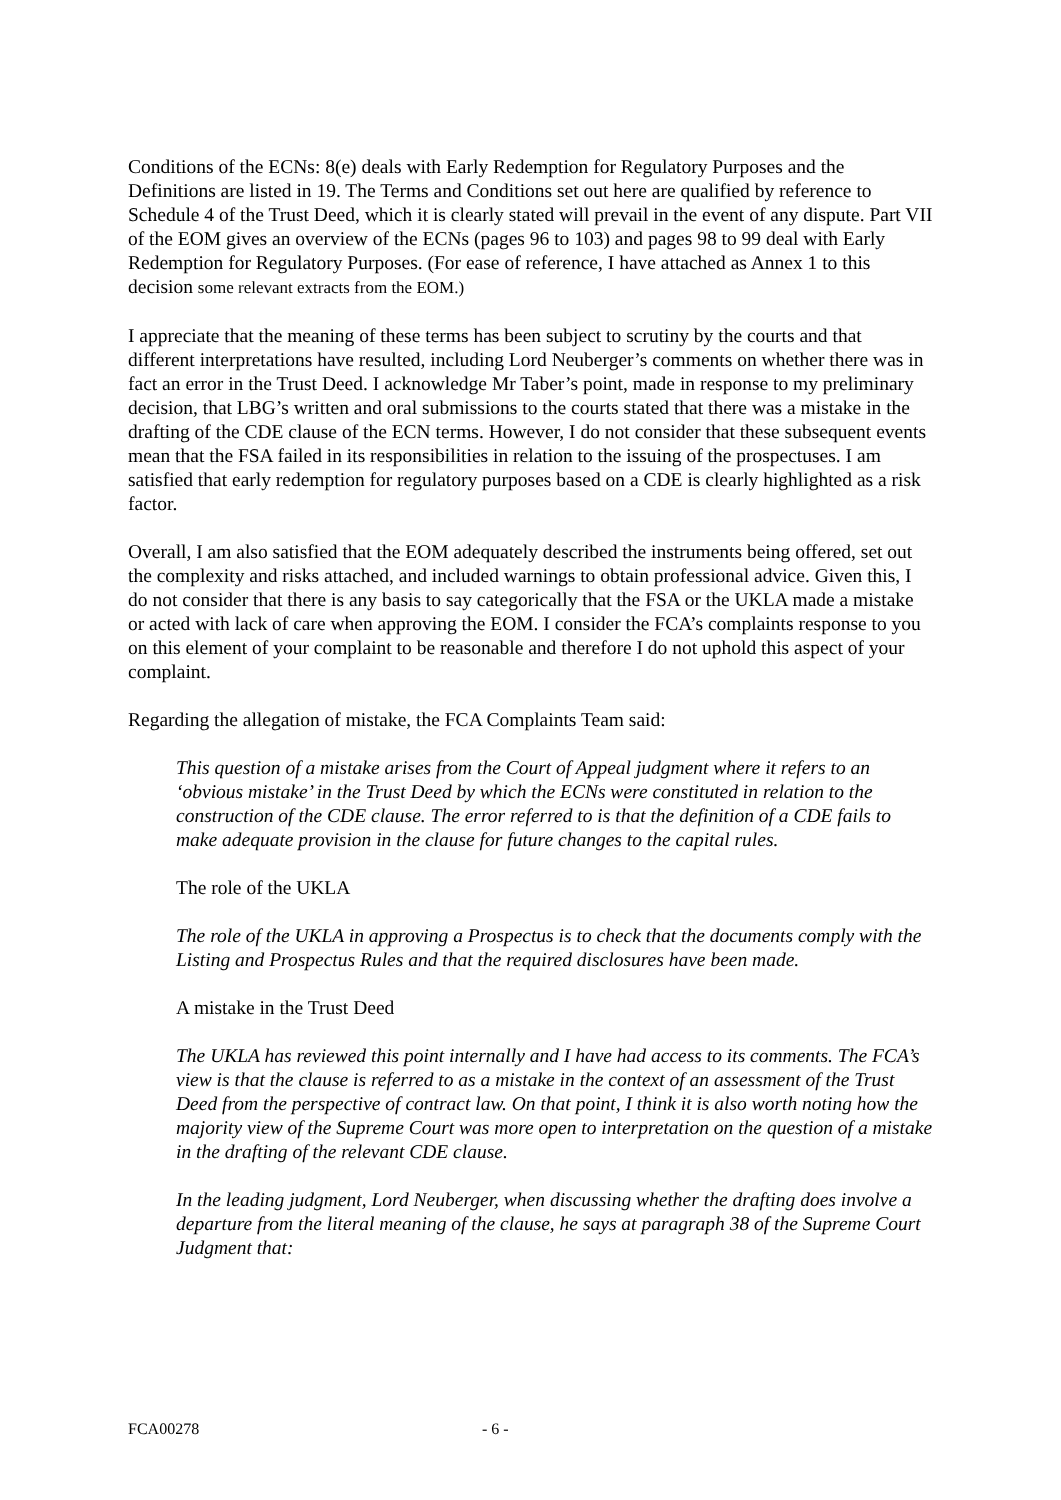Conditions of the ECNs: 8(e) deals with Early Redemption for Regulatory Purposes and the Definitions are listed in 19. The Terms and Conditions set out here are qualified by reference to Schedule 4 of the Trust Deed, which it is clearly stated will prevail in the event of any dispute. Part VII of the EOM gives an overview of the ECNs (pages 96 to 103) and pages 98 to 99 deal with Early Redemption for Regulatory Purposes. (For ease of reference, I have attached as Annex 1 to this decision some relevant extracts from the EOM.)
I appreciate that the meaning of these terms has been subject to scrutiny by the courts and that different interpretations have resulted, including Lord Neuberger’s comments on whether there was in fact an error in the Trust Deed. I acknowledge Mr Taber’s point, made in response to my preliminary decision, that LBG’s written and oral submissions to the courts stated that there was a mistake in the drafting of the CDE clause of the ECN terms. However, I do not consider that these subsequent events mean that the FSA failed in its responsibilities in relation to the issuing of the prospectuses. I am satisfied that early redemption for regulatory purposes based on a CDE is clearly highlighted as a risk factor.
Overall, I am also satisfied that the EOM adequately described the instruments being offered, set out the complexity and risks attached, and included warnings to obtain professional advice. Given this, I do not consider that there is any basis to say categorically that the FSA or the UKLA made a mistake or acted with lack of care when approving the EOM. I consider the FCA’s complaints response to you on this element of your complaint to be reasonable and therefore I do not uphold this aspect of your complaint.
Regarding the allegation of mistake, the FCA Complaints Team said:
This question of a mistake arises from the Court of Appeal judgment where it refers to an ‘obvious mistake’ in the Trust Deed by which the ECNs were constituted in relation to the construction of the CDE clause. The error referred to is that the definition of a CDE fails to make adequate provision in the clause for future changes to the capital rules.
The role of the UKLA
The role of the UKLA in approving a Prospectus is to check that the documents comply with the Listing and Prospectus Rules and that the required disclosures have been made.
A mistake in the Trust Deed
The UKLA has reviewed this point internally and I have had access to its comments. The FCA’s view is that the clause is referred to as a mistake in the context of an assessment of the Trust Deed from the perspective of contract law. On that point, I think it is also worth noting how the majority view of the Supreme Court was more open to interpretation on the question of a mistake in the drafting of the relevant CDE clause.
In the leading judgment, Lord Neuberger, when discussing whether the drafting does involve a departure from the literal meaning of the clause, he says at paragraph 38 of the Supreme Court Judgment that:
FCA00278 - 6 -